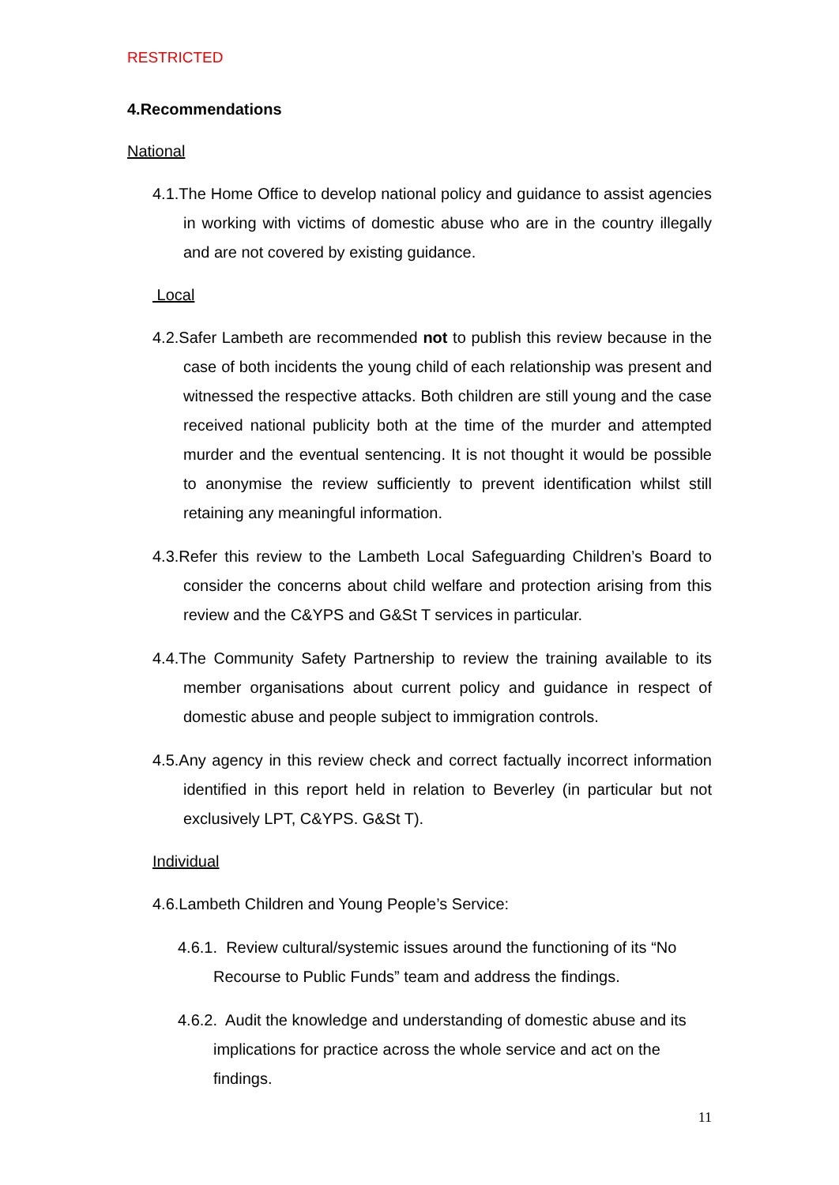RESTRICTED
4.Recommendations
National
4.1.The Home Office to develop national policy and guidance to assist agencies in working with victims of domestic abuse who are in the country illegally and are not covered by existing guidance.
Local
4.2.Safer Lambeth are recommended not to publish this review because in the case of both incidents the young child of each relationship was present and witnessed the respective attacks. Both children are still young and the case received national publicity both at the time of the murder and attempted murder and the eventual sentencing. It is not thought it would be possible to anonymise the review sufficiently to prevent identification whilst still retaining any meaningful information.
4.3.Refer this review to the Lambeth Local Safeguarding Children’s Board to consider the concerns about child welfare and protection arising from this review and the C&YPS and G&St T services in particular.
4.4.The Community Safety Partnership to review the training available to its member organisations about current policy and guidance in respect of domestic abuse and people subject to immigration controls.
4.5.Any agency in this review check and correct factually incorrect information identified in this report held in relation to Beverley (in particular but not exclusively LPT, C&YPS. G&St T).
Individual
4.6.Lambeth Children and Young People’s Service:
4.6.1. Review cultural/systemic issues around the functioning of its “No Recourse to Public Funds” team and address the findings.
4.6.2. Audit the knowledge and understanding of domestic abuse and its implications for practice across the whole service and act on the findings.
11